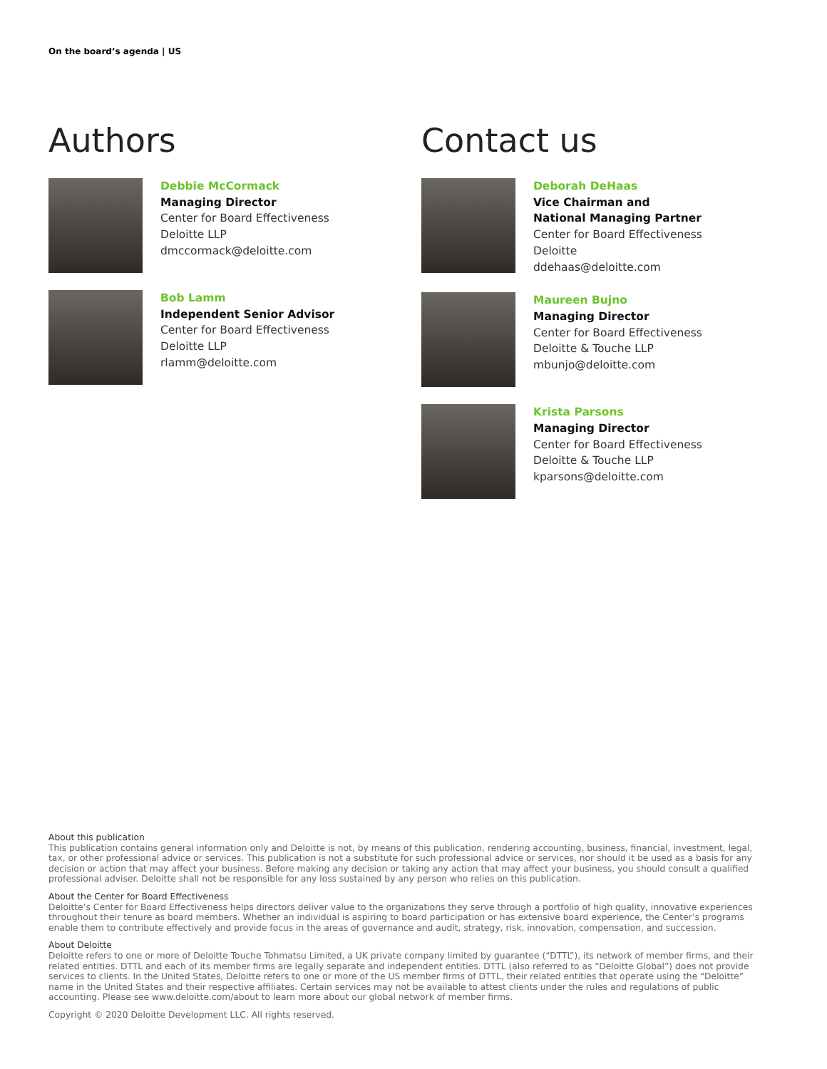On the board’s agenda | US
Authors
Debbie McCormack
Managing Director
Center for Board Effectiveness
Deloitte LLP
dmccormack@deloitte.com
Bob Lamm
Independent Senior Advisor
Center for Board Effectiveness
Deloitte LLP
rlamm@deloitte.com
Contact us
Deborah DeHaas
Vice Chairman and
National Managing Partner
Center for Board Effectiveness
Deloitte
ddehaas@deloitte.com
Maureen Bujno
Managing Director
Center for Board Effectiveness
Deloitte & Touche LLP
mbunjo@deloitte.com
Krista Parsons
Managing Director
Center for Board Effectiveness
Deloitte & Touche LLP
kparsons@deloitte.com
About this publication
This publication contains general information only and Deloitte is not, by means of this publication, rendering accounting, business, financial, investment, legal, tax, or other professional advice or services. This publication is not a substitute for such professional advice or services, nor should it be used as a basis for any decision or action that may affect your business. Before making any decision or taking any action that may affect your business, you should consult a qualified professional adviser. Deloitte shall not be responsible for any loss sustained by any person who relies on this publication.
About the Center for Board Effectiveness
Deloitte’s Center for Board Effectiveness helps directors deliver value to the organizations they serve through a portfolio of high quality, innovative experiences throughout their tenure as board members. Whether an individual is aspiring to board participation or has extensive board experience, the Center’s programs enable them to contribute effectively and provide focus in the areas of governance and audit, strategy, risk, innovation, compensation, and succession.
About Deloitte
Deloitte refers to one or more of Deloitte Touche Tohmatsu Limited, a UK private company limited by guarantee (“DTTL”), its network of member firms, and their related entities. DTTL and each of its member firms are legally separate and independent entities. DTTL (also referred to as “Deloitte Global”) does not provide services to clients. In the United States, Deloitte refers to one or more of the US member firms of DTTL, their related entities that operate using the “Deloitte” name in the United States and their respective affiliates. Certain services may not be available to attest clients under the rules and regulations of public accounting. Please see www.deloitte.com/about to learn more about our global network of member firms.
Copyright © 2020 Deloitte Development LLC. All rights reserved.